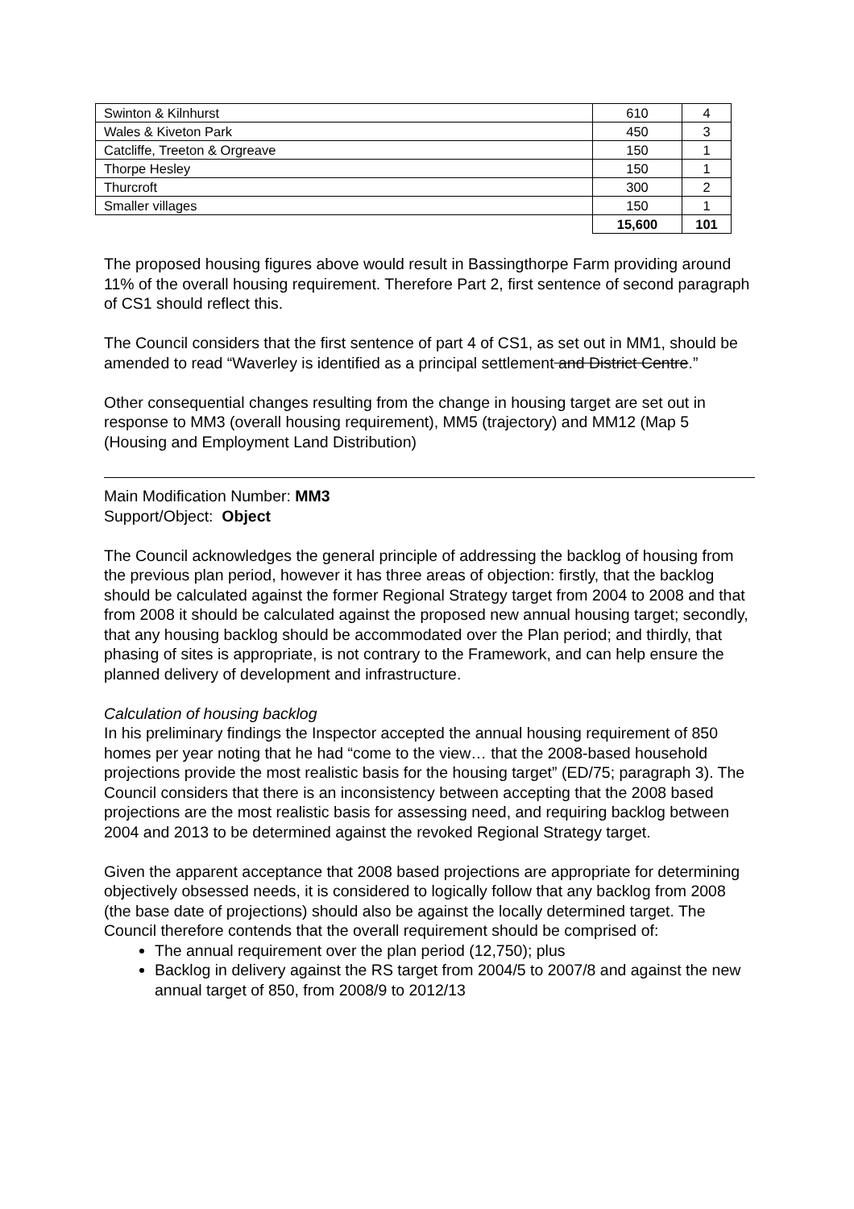| Swinton & Kilnhurst | 610 | 4 |
| Wales & Kiveton Park | 450 | 3 |
| Catcliffe, Treeton & Orgreave | 150 | 1 |
| Thorpe Hesley | 150 | 1 |
| Thurcroft | 300 | 2 |
| Smaller villages | 150 | 1 |
| | 15,600 | 101 |
The proposed housing figures above would result in Bassingthorpe Farm providing around 11% of the overall housing requirement. Therefore Part 2, first sentence of second paragraph of CS1 should reflect this.
The Council considers that the first sentence of part 4 of CS1, as set out in MM1, should be amended to read “Waverley is identified as a principal settlement and District Centre.”
Other consequential changes resulting from the change in housing target are set out in response to MM3 (overall housing requirement), MM5 (trajectory) and MM12 (Map 5 (Housing and Employment Land Distribution)
Main Modification Number: MM3
Support/Object: Object
The Council acknowledges the general principle of addressing the backlog of housing from the previous plan period, however it has three areas of objection: firstly, that the backlog should be calculated against the former Regional Strategy target from 2004 to 2008 and that from 2008 it should be calculated against the proposed new annual housing target; secondly, that any housing backlog should be accommodated over the Plan period; and thirdly, that phasing of sites is appropriate, is not contrary to the Framework, and can help ensure the planned delivery of development and infrastructure.
Calculation of housing backlog
In his preliminary findings the Inspector accepted the annual housing requirement of 850 homes per year noting that he had “come to the view… that the 2008-based household projections provide the most realistic basis for the housing target” (ED/75; paragraph 3). The Council considers that there is an inconsistency between accepting that the 2008 based projections are the most realistic basis for assessing need, and requiring backlog between 2004 and 2013 to be determined against the revoked Regional Strategy target.
Given the apparent acceptance that 2008 based projections are appropriate for determining objectively obsessed needs, it is considered to logically follow that any backlog from 2008 (the base date of projections) should also be against the locally determined target. The Council therefore contends that the overall requirement should be comprised of:
The annual requirement over the plan period (12,750); plus
Backlog in delivery against the RS target from 2004/5 to 2007/8 and against the new annual target of 850, from 2008/9 to 2012/13